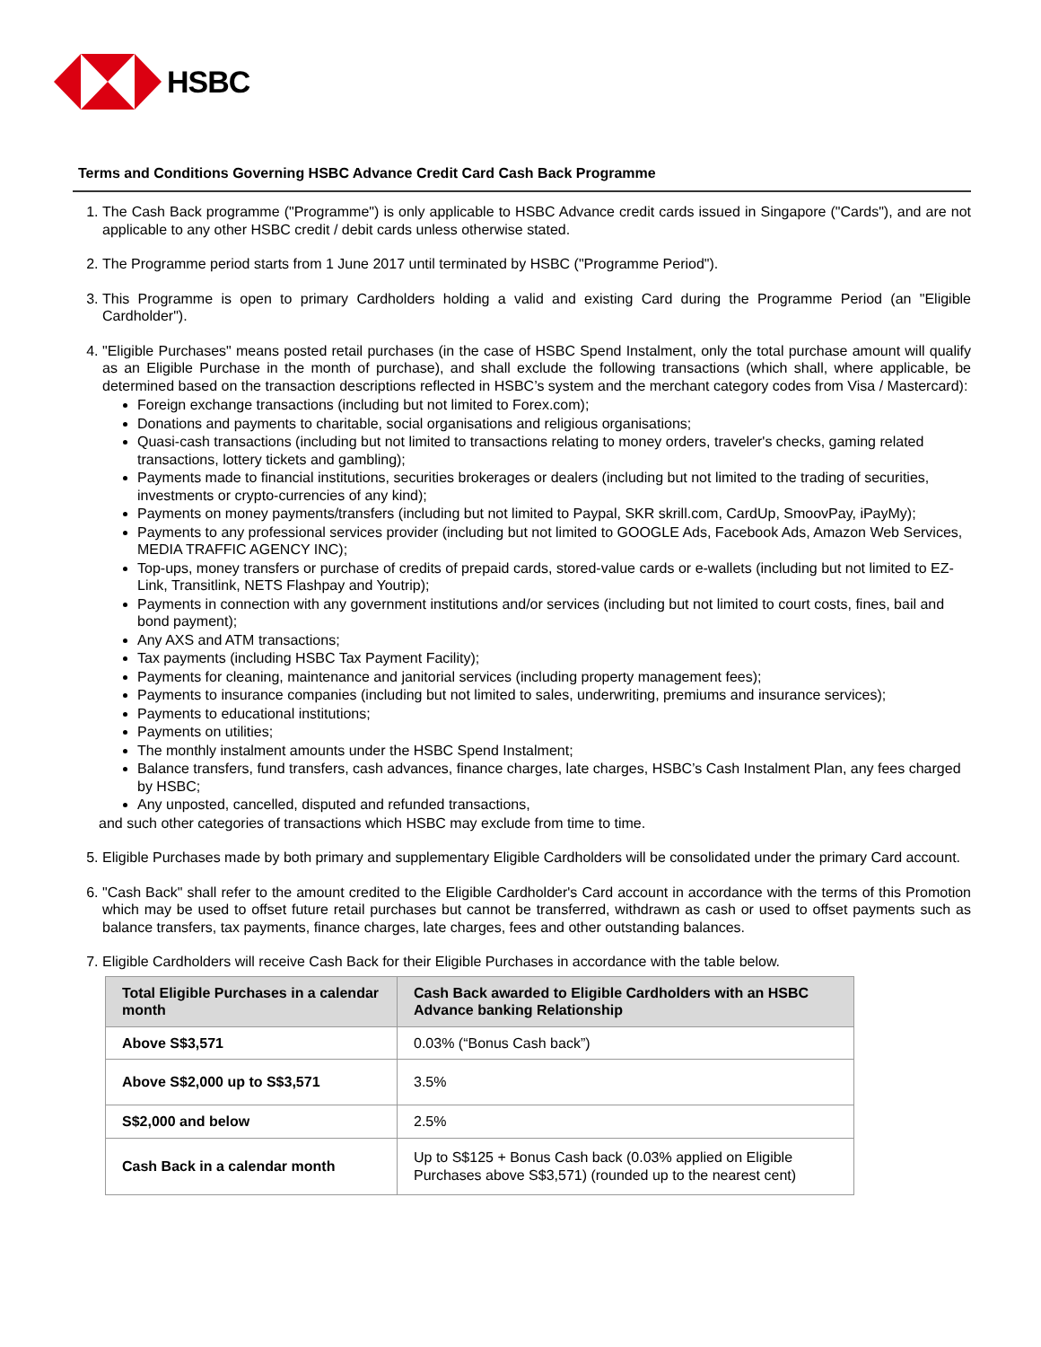HSBC
Terms and Conditions Governing HSBC Advance Credit Card Cash Back Programme
1. The Cash Back programme ("Programme") is only applicable to HSBC Advance credit cards issued in Singapore ("Cards"), and are not applicable to any other HSBC credit / debit cards unless otherwise stated.
2. The Programme period starts from 1 June 2017 until terminated by HSBC ("Programme Period").
3. This Programme is open to primary Cardholders holding a valid and existing Card during the Programme Period (an "Eligible Cardholder").
4. "Eligible Purchases" means posted retail purchases (in the case of HSBC Spend Instalment, only the total purchase amount will qualify as an Eligible Purchase in the month of purchase), and shall exclude the following transactions (which shall, where applicable, be determined based on the transaction descriptions reflected in HSBC’s system and the merchant category codes from Visa / Mastercard):
Foreign exchange transactions (including but not limited to Forex.com);
Donations and payments to charitable, social organisations and religious organisations;
Quasi-cash transactions (including but not limited to transactions relating to money orders, traveler's checks, gaming related transactions, lottery tickets and gambling);
Payments made to financial institutions, securities brokerages or dealers (including but not limited to the trading of securities, investments or crypto-currencies of any kind);
Payments on money payments/transfers (including but not limited to Paypal, SKR skrill.com, CardUp, SmoovPay, iPayMy);
Payments to any professional services provider (including but not limited to GOOGLE Ads, Facebook Ads, Amazon Web Services, MEDIA TRAFFIC AGENCY INC);
Top-ups, money transfers or purchase of credits of prepaid cards, stored-value cards or e-wallets (including but not limited to EZ-Link, Transitlink, NETS Flashpay and Youtrip);
Payments in connection with any government institutions and/or services (including but not limited to court costs, fines, bail and bond payment);
Any AXS and ATM transactions;
Tax payments (including HSBC Tax Payment Facility);
Payments for cleaning, maintenance and janitorial services (including property management fees);
Payments to insurance companies (including but not limited to sales, underwriting, premiums and insurance services);
Payments to educational institutions;
Payments on utilities;
The monthly instalment amounts under the HSBC Spend Instalment;
Balance transfers, fund transfers, cash advances, finance charges, late charges, HSBC’s Cash Instalment Plan, any fees charged by HSBC;
Any unposted, cancelled, disputed and refunded transactions,
and such other categories of transactions which HSBC may exclude from time to time.
5. Eligible Purchases made by both primary and supplementary Eligible Cardholders will be consolidated under the primary Card account.
6. "Cash Back" shall refer to the amount credited to the Eligible Cardholder's Card account in accordance with the terms of this Promotion which may be used to offset future retail purchases but cannot be transferred, withdrawn as cash or used to offset payments such as balance transfers, tax payments, finance charges, late charges, fees and other outstanding balances.
7. Eligible Cardholders will receive Cash Back for their Eligible Purchases in accordance with the table below.
| Total Eligible Purchases in a calendar month | Cash Back awarded to Eligible Cardholders with an HSBC Advance banking Relationship |
| --- | --- |
| Above S$3,571 | 0.03% (“Bonus Cash back”) |
| Above S$2,000 up to S$3,571 | 3.5% |
| S$2,000 and below | 2.5% |
| Cash Back in a calendar month | Up to S$125 + Bonus Cash back (0.03% applied on Eligible Purchases above S$3,571) (rounded up to the nearest cent) |